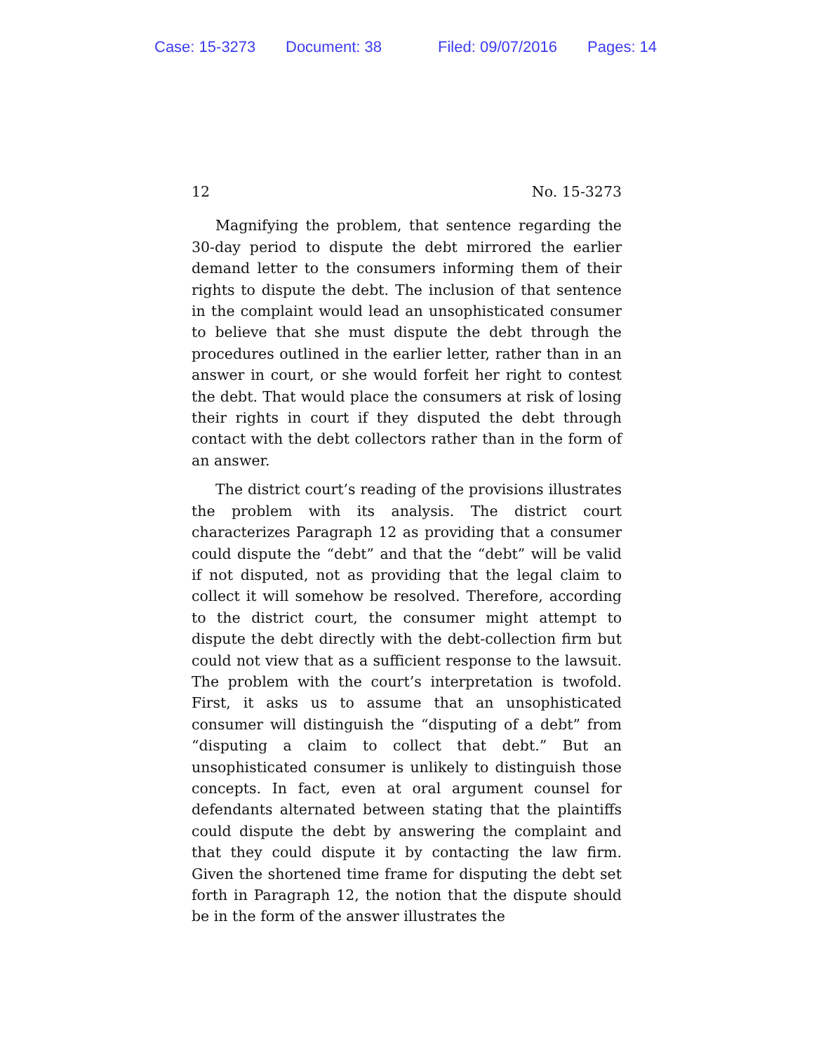Case: 15-3273 Document: 38 Filed: 09/07/2016 Pages: 14
12 No. 15-3273
Magnifying the problem, that sentence regarding the 30-day period to dispute the debt mirrored the earlier demand letter to the consumers informing them of their rights to dispute the debt. The inclusion of that sentence in the complaint would lead an unsophisticated consumer to believe that she must dispute the debt through the procedures outlined in the earlier letter, rather than in an answer in court, or she would forfeit her right to contest the debt. That would place the consumers at risk of losing their rights in court if they disputed the debt through contact with the debt collectors rather than in the form of an answer.
The district court’s reading of the provisions illustrates the problem with its analysis. The district court characterizes Paragraph 12 as providing that a consumer could dispute the “debt” and that the “debt” will be valid if not disputed, not as providing that the legal claim to collect it will somehow be resolved. Therefore, according to the district court, the consumer might attempt to dispute the debt directly with the debt-collection firm but could not view that as a sufficient response to the lawsuit. The problem with the court’s interpretation is twofold. First, it asks us to assume that an unsophisticated consumer will distinguish the “disputing of a debt” from “disputing a claim to collect that debt.” But an unsophisticated consumer is unlikely to distinguish those concepts. In fact, even at oral argument counsel for defendants alternated between stating that the plaintiffs could dispute the debt by answering the complaint and that they could dispute it by contacting the law firm. Given the shortened time frame for disputing the debt set forth in Paragraph 12, the notion that the dispute should be in the form of the answer illustrates the